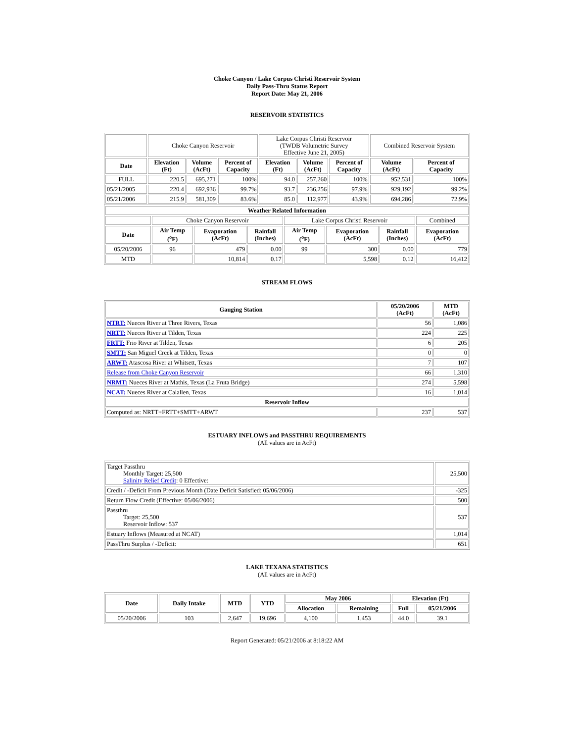Choke Canyon / Lake Corpus Christi Reservoir System
Daily Pass-Thru Status Report
Report Date: May 21, 2006
RESERVOIR STATISTICS
| | Choke Canyon Reservoir | | | Lake Corpus Christi Reservoir (TWDB Volumetric Survey Effective June 21, 2005) | | | Combined Reservoir System | |
| Date | Elevation (Ft) | Volume (AcFt) | Percent of Capacity | Elevation (Ft) | Volume (AcFt) | Percent of Capacity | Volume (AcFt) | Percent of Capacity |
| FULL | 220.5 | 695,271 | 100% | 94.0 | 257,260 | 100% | 952,531 | 100% |
| 05/21/2005 | 220.4 | 692,936 | 99.7% | 93.7 | 236,256 | 97.9% | 929,192 | 99.2% |
| 05/21/2006 | 215.9 | 581,309 | 83.6% | 85.0 | 112,977 | 43.9% | 694,286 | 72.9% |
| Weather Related Information | | | | | | | |
| --- | --- | --- | --- | --- | --- | --- | --- |
| | Choke Canyon Reservoir | | | Lake Corpus Christi Reservoir | | | Combined |
| Date | Air Temp (<sup>o</sup>F) | Evaporation (AcFt) | Rainfall (Inches) | Air Temp (<sup>o</sup>F) | Evaporation (AcFt) | Rainfall (Inches) | Evaporation (AcFt) |
| 05/20/2006 | 96 | 479 | 0.00 | 99 | 300 | 0.00 | 779 |
| MTD | | 10,814 | 0.17 | | 5,598 | 0.12 | 16,412 |
STREAM FLOWS
| Gauging Station | 05/20/2006 (AcFt) | MTD (AcFt) |
| --- | --- | --- |
| NTRT: Nueces River at Three Rivers, Texas | 56 | 1,086 |
| NRTT: Nueces River at Tilden, Texas | 224 | 225 |
| FRTT: Frio River at Tilden, Texas | 6 | 205 |
| SMTT: San Miguel Creek at Tilden, Texas | 0 | 0 |
| ARWT: Atascosa River at Whitsett, Texas | 7 | 107 |
| Release from Choke Canyon Reservoir | 66 | 1,310 |
| NRMT: Nueces River at Mathis, Texas (La Fruta Bridge) | 274 | 5,598 |
| NCAT: Nueces River at Calallen, Texas | 16 | 1,014 |
| Reservoir Inflow | | |
| Computed as: NRTT+FRTT+SMTT+ARWT | 237 | 537 |
ESTUARY INFLOWS and PASSTHRU REQUIREMENTS
(All values are in AcFt)
| Target Passthru Monthly Target: 25,500 Salinity Relief Credit : 0 Effective: | 25,500 |
| Credit / -Deficit From Previous Month (Date Deficit Satisfied: 05/06/2006) | -325 |
| Return Flow Credit (Effective: 05/06/2006) | 500 |
| Passthru Target: 25,500 Reservoir Inflow: 537 | 537 |
| Estuary Inflows (Measured at NCAT) | 1,014 |
| PassThru Surplus / -Deficit: | 651 |
LAKE TEXANA STATISTICS
(All values are in AcFt)
| Date | Daily Intake | MTD | YTD | May 2006 | | Elevation (Ft) | |
| --- | --- | --- | --- | --- | --- | --- | --- |
| | | | | Allocation | Remaining | Full | 05/21/2006 |
| 05/20/2006 | 103 | 2,647 | 19,696 | 4,100 | 1,453 | 44.0 | 39.1 |
Report Generated: 05/21/2006 at 8:18:22 AM